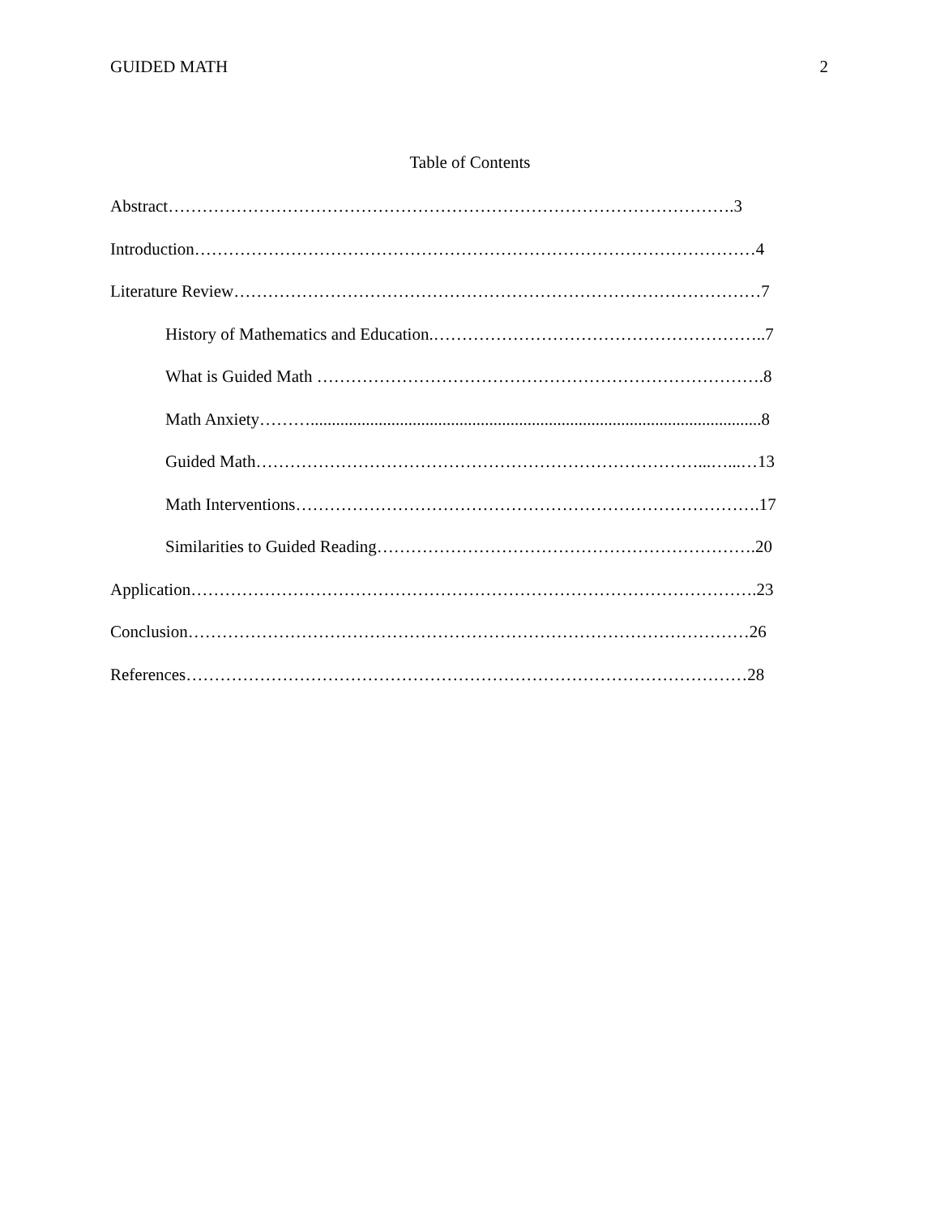GUIDED MATH 2
Table of Contents
Abstract……………………………………………………………………………………….3
Introduction………………………………………………………………………………………4
Literature Review…………………………………………………………………………………7
History of Mathematics and Education.…………………………………………………..7
What is Guided Math …………………………………………………………………….8
Math Anxiety………..........................................................................................................8
Guided Math……………………………………………………………………...…...…13
Math Interventions……………………………………………………………………….17
Similarities to Guided Reading………………………………………………………….20
Application……………………………………………………………………………………….23
Conclusion………………………………………………………………………………………26
References………………………………………………………………………………………28